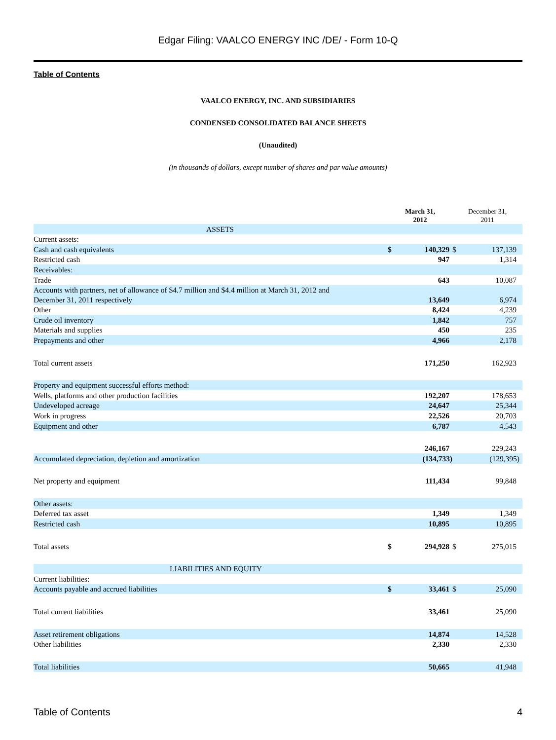Edgar Filing: VAALCO ENERGY INC /DE/ - Form 10-Q
Table of Contents
VAALCO ENERGY, INC. AND SUBSIDIARIES
CONDENSED CONSOLIDATED BALANCE SHEETS
(Unaudited)
(in thousands of dollars, except number of shares and par value amounts)
| | March 31, 2012 | | December 31, 2011 | |
| --- | --- | --- | --- | --- |
| ASSETS | | | | |
| Current assets: | | | | |
| Cash and cash equivalents | $ | 140,329 | $ | 137,139 |
| Restricted cash | | 947 | | 1,314 |
| Receivables: | | | | |
| Trade | | 643 | | 10,087 |
| Accounts with partners, net of allowance of $4.7 million and $4.4 million at March 31, 2012 and December 31, 2011 respectively | | 13,649 | | 6,974 |
| Other | | 8,424 | | 4,239 |
| Crude oil inventory | | 1,842 | | 757 |
| Materials and supplies | | 450 | | 235 |
| Prepayments and other | | 4,966 | | 2,178 |
| Total current assets | | 171,250 | | 162,923 |
| Property and equipment successful efforts method: | | | | |
| Wells, platforms and other production facilities | | 192,207 | | 178,653 |
| Undeveloped acreage | | 24,647 | | 25,344 |
| Work in progress | | 22,526 | | 20,703 |
| Equipment and other | | 6,787 | | 4,543 |
| | | 246,167 | | 229,243 |
| Accumulated depreciation, depletion and amortization | | (134,733) | | (129,395) |
| Net property and equipment | | 111,434 | | 99,848 |
| Other assets: | | | | |
| Deferred tax asset | | 1,349 | | 1,349 |
| Restricted cash | | 10,895 | | 10,895 |
| Total assets | $ | 294,928 | $ | 275,015 |
| LIABILITIES AND EQUITY | | | | |
| Current liabilities: | | | | |
| Accounts payable and accrued liabilities | $ | 33,461 | $ | 25,090 |
| Total current liabilities | | 33,461 | | 25,090 |
| Asset retirement obligations | | 14,874 | | 14,528 |
| Other liabilities | | 2,330 | | 2,330 |
| Total liabilities | | 50,665 | | 41,948 |
Table of Contents 4